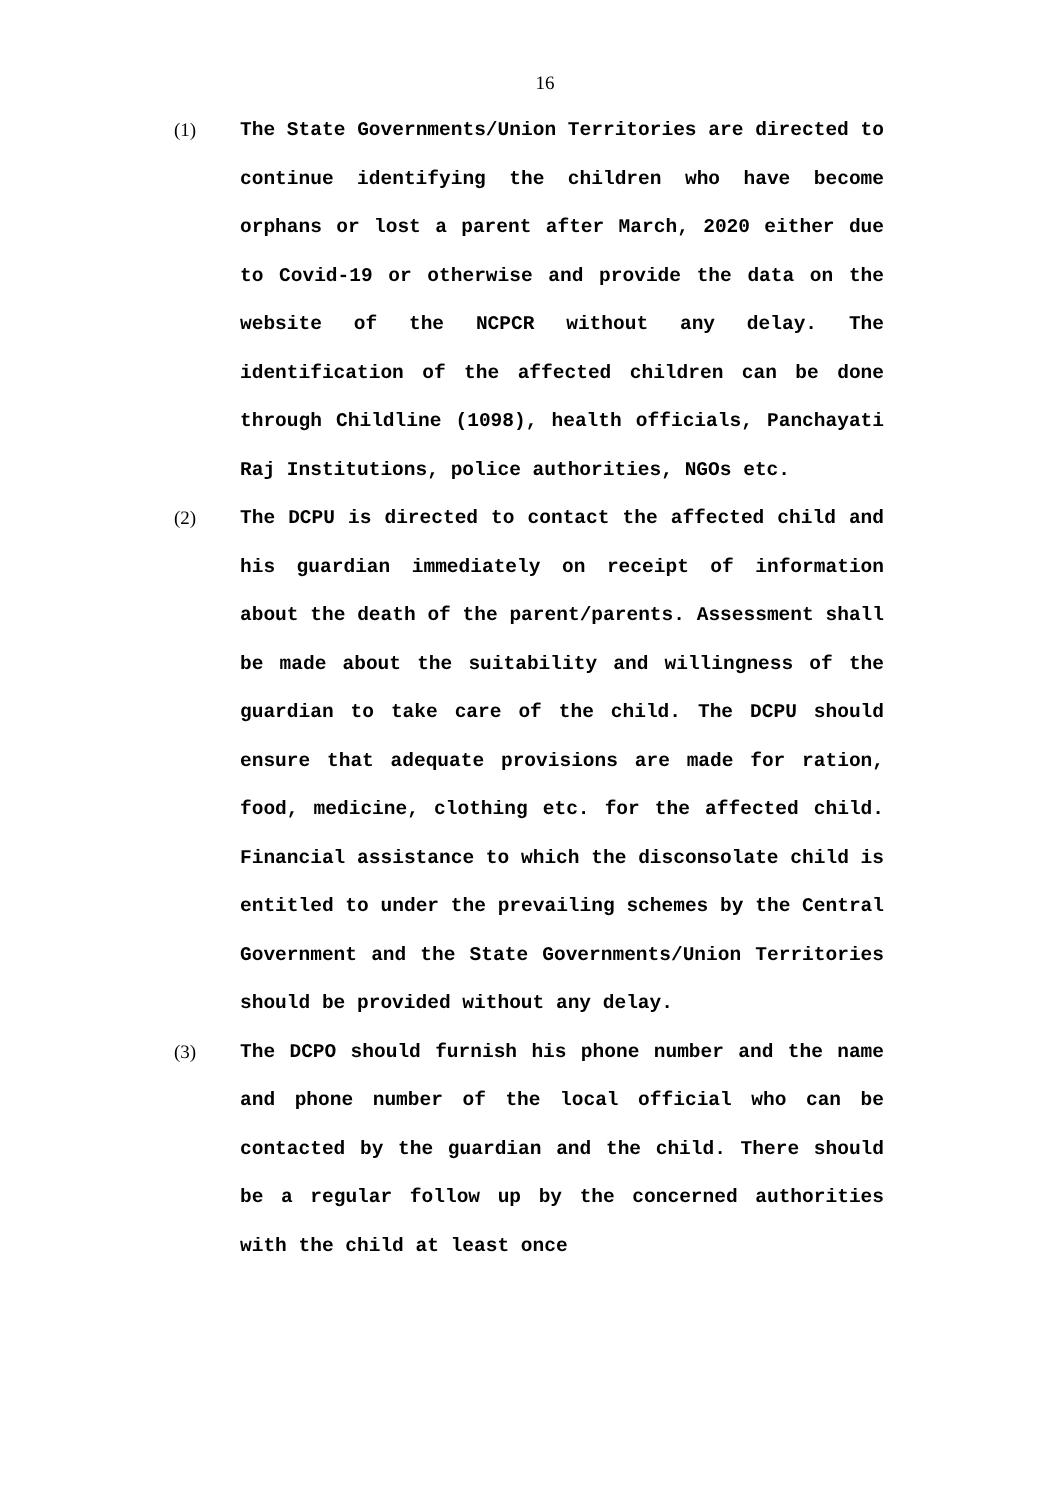16
(1) The State Governments/Union Territories are directed to continue identifying the children who have become orphans or lost a parent after March, 2020 either due to Covid-19 or otherwise and provide the data on the website of the NCPCR without any delay. The identification of the affected children can be done through Childline (1098), health officials, Panchayati Raj Institutions, police authorities, NGOs etc.
(2) The DCPU is directed to contact the affected child and his guardian immediately on receipt of information about the death of the parent/parents. Assessment shall be made about the suitability and willingness of the guardian to take care of the child. The DCPU should ensure that adequate provisions are made for ration, food, medicine, clothing etc. for the affected child. Financial assistance to which the disconsolate child is entitled to under the prevailing schemes by the Central Government and the State Governments/Union Territories should be provided without any delay.
(3) The DCPO should furnish his phone number and the name and phone number of the local official who can be contacted by the guardian and the child. There should be a regular follow up by the concerned authorities with the child at least once